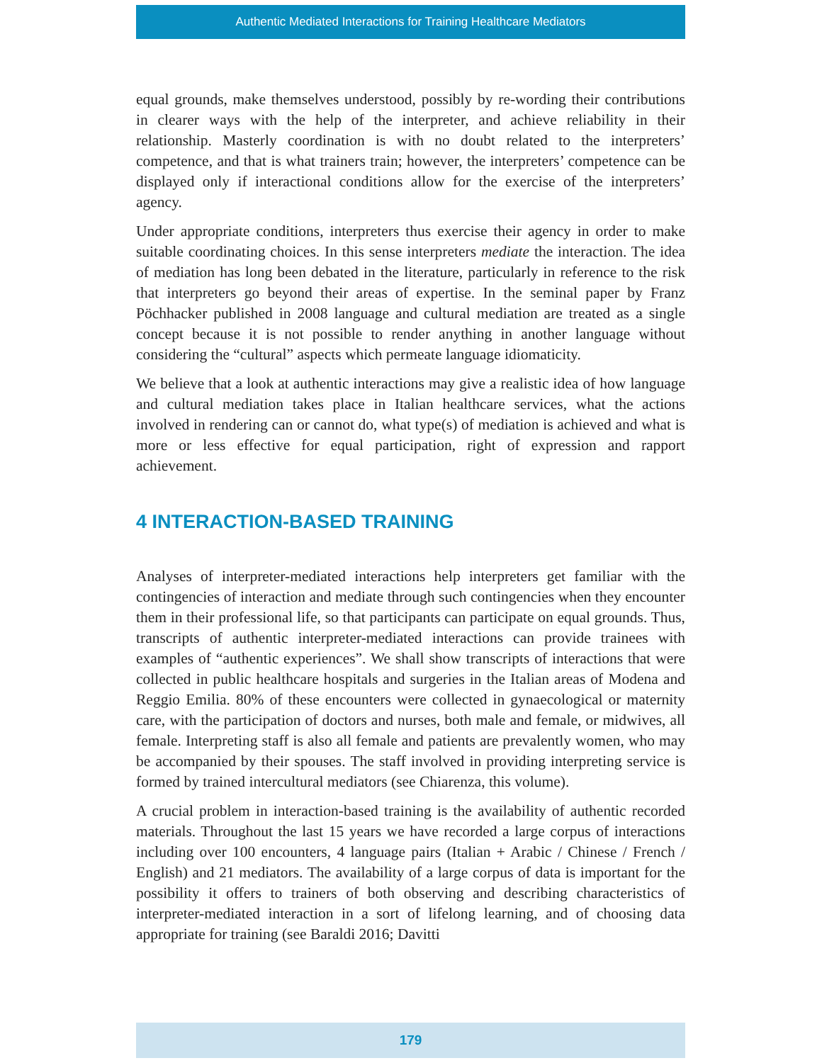Authentic Mediated Interactions for Training Healthcare Mediators
equal grounds, make themselves understood, possibly by re-wording their contributions in clearer ways with the help of the interpreter, and achieve reliability in their relationship. Masterly coordination is with no doubt related to the interpreters’ competence, and that is what trainers train; however, the interpreters’ competence can be displayed only if interactional conditions allow for the exercise of the interpreters’ agency.
Under appropriate conditions, interpreters thus exercise their agency in order to make suitable coordinating choices. In this sense interpreters mediate the interaction. The idea of mediation has long been debated in the literature, particularly in reference to the risk that interpreters go beyond their areas of expertise. In the seminal paper by Franz Pöchhacker published in 2008 language and cultural mediation are treated as a single concept because it is not possible to render anything in another language without considering the “cultural” aspects which permeate language idiomaticity.
We believe that a look at authentic interactions may give a realistic idea of how language and cultural mediation takes place in Italian healthcare services, what the actions involved in rendering can or cannot do, what type(s) of mediation is achieved and what is more or less effective for equal participation, right of expression and rapport achievement.
4 INTERACTION-BASED TRAINING
Analyses of interpreter-mediated interactions help interpreters get familiar with the contingencies of interaction and mediate through such contingencies when they encounter them in their professional life, so that participants can participate on equal grounds. Thus, transcripts of authentic interpreter-mediated interactions can provide trainees with examples of “authentic experiences”. We shall show transcripts of interactions that were collected in public healthcare hospitals and surgeries in the Italian areas of Modena and Reggio Emilia. 80% of these encounters were collected in gynaecological or maternity care, with the participation of doctors and nurses, both male and female, or midwives, all female. Interpreting staff is also all female and patients are prevalently women, who may be accompanied by their spouses. The staff involved in providing interpreting service is formed by trained intercultural mediators (see Chiarenza, this volume).
A crucial problem in interaction-based training is the availability of authentic recorded materials. Throughout the last 15 years we have recorded a large corpus of interactions including over 100 encounters, 4 language pairs (Italian + Arabic / Chinese / French / English) and 21 mediators. The availability of a large corpus of data is important for the possibility it offers to trainers of both observing and describing characteristics of interpreter-mediated interaction in a sort of lifelong learning, and of choosing data appropriate for training (see Baraldi 2016; Davitti
179